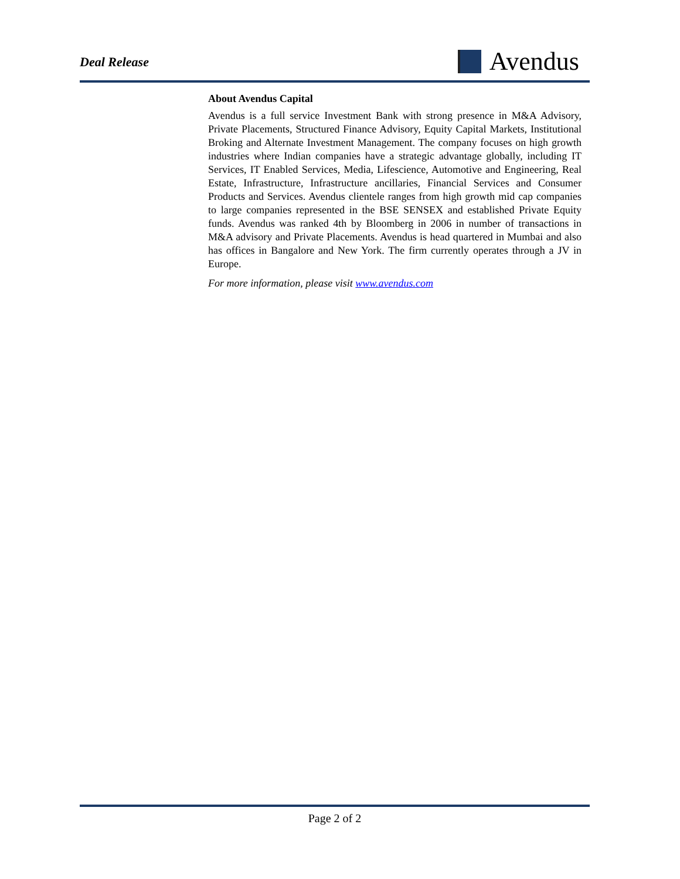Deal Release Avendus
About Avendus Capital
Avendus is a full service Investment Bank with strong presence in M&A Advisory, Private Placements, Structured Finance Advisory, Equity Capital Markets, Institutional Broking and Alternate Investment Management. The company focuses on high growth industries where Indian companies have a strategic advantage globally, including IT Services, IT Enabled Services, Media, Lifescience, Automotive and Engineering, Real Estate, Infrastructure, Infrastructure ancillaries, Financial Services and Consumer Products and Services. Avendus clientele ranges from high growth mid cap companies to large companies represented in the BSE SENSEX and established Private Equity funds. Avendus was ranked 4th by Bloomberg in 2006 in number of transactions in M&A advisory and Private Placements. Avendus is head quartered in Mumbai and also has offices in Bangalore and New York. The firm currently operates through a JV in Europe.
For more information, please visit www.avendus.com
Page 2 of 2